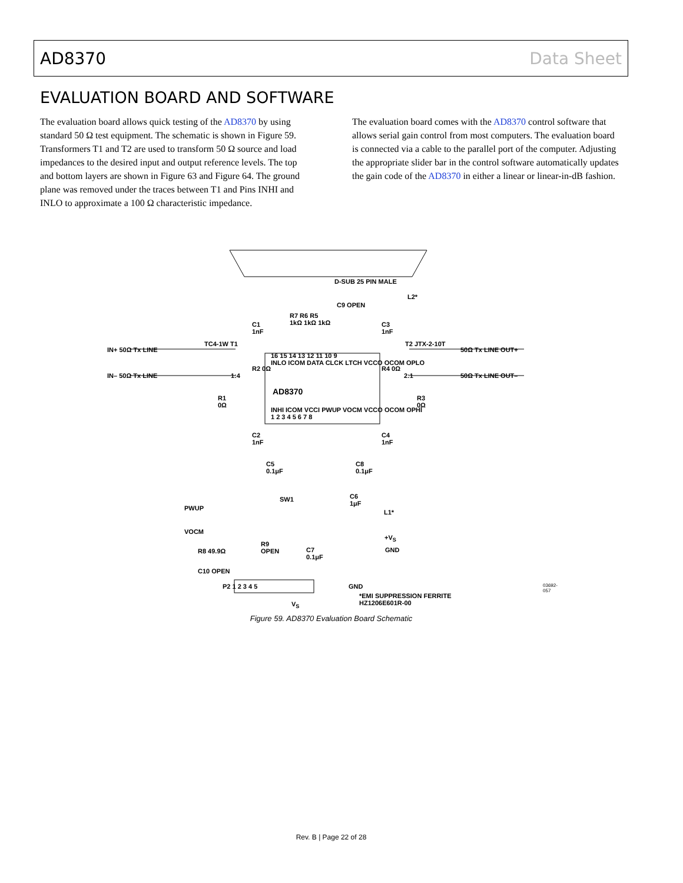AD8370 Data Sheet
EVALUATION BOARD AND SOFTWARE
The evaluation board allows quick testing of the AD8370 by using standard 50 Ω test equipment. The schematic is shown in Figure 59. Transformers T1 and T2 are used to transform 50 Ω source and load impedances to the desired input and output reference levels. The top and bottom layers are shown in Figure 63 and Figure 64. The ground plane was removed under the traces between T1 and Pins INHI and INLO to approximate a 100 Ω characteristic impedance.
The evaluation board comes with the AD8370 control software that allows serial gain control from most computers. The evaluation board is connected via a cable to the parallel port of the computer. Adjusting the appropriate slider bar in the control software automatically updates the gain code of the AD8370 in either a linear or linear-in-dB fashion.
D-SUB 25 PIN MALE
L2*
C9 OPEN
R7 R6 R5
1kΩ 1kΩ 1kΩ
C1
1nF
C3
1nF
TC4-1W T1 T2 JTX-2-10T
IN+ 50Ω Tx LINE
IN– 50Ω Tx LINE
50Ω Tx LINE OUT+
50Ω Tx LINE OUT–
16 15 14 13 12 11 10 9
INLO ICOM DATA CLCK LTCH VCCO OCOM OPLO
R2 0Ω R4 0Ω
1:4 2:1
AD8370
R1
0Ω
R3
0Ω
INHI ICOM VCCI PWUP VOCM VCCO OCOM OPHI
1 2 3 4 5 6 7 8
C2
1nF
C4
1nF
C5
0.1μF
C8
0.1μF
SW1
C6
1μF
PWUP
L1*
VOCM
+V<sub>S</sub>
R9
OPEN
R8 49.9Ω
C7
0.1μF
GND
C10 OPEN
P2 1 2 3 4 5 GND
*EMI SUPPRESSION FERRITE
HZ1206E601R-00
V<sub>S</sub>
03692-057
Figure 59. AD8370 Evaluation Board Schematic
Rev. B | Page 22 of 28